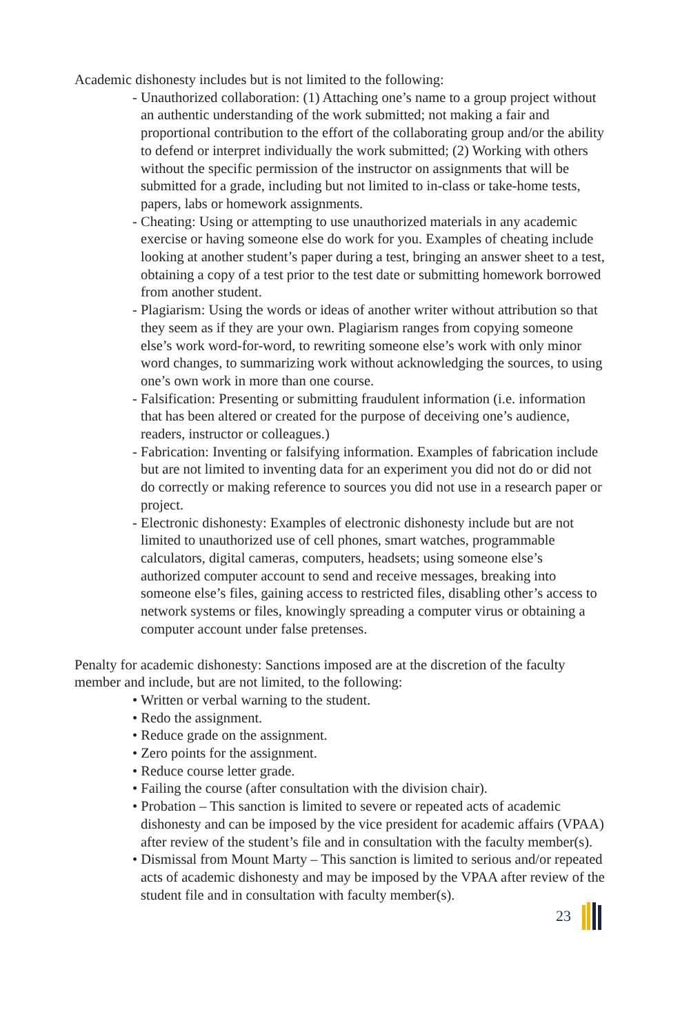Academic dishonesty includes but is not limited to the following:
- Unauthorized collaboration: (1) Attaching one’s name to a group project without an authentic understanding of the work submitted; not making a fair and proportional contribution to the effort of the collaborating group and/or the ability to defend or interpret individually the work submitted; (2) Working with others without the specific permission of the instructor on assignments that will be submitted for a grade, including but not limited to in-class or take-home tests, papers, labs or homework assignments.
- Cheating: Using or attempting to use unauthorized materials in any academic exercise or having someone else do work for you. Examples of cheating include looking at another student’s paper during a test, bringing an answer sheet to a test, obtaining a copy of a test prior to the test date or submitting homework borrowed from another student.
- Plagiarism: Using the words or ideas of another writer without attribution so that they seem as if they are your own. Plagiarism ranges from copying someone else’s work word-for-word, to rewriting someone else’s work with only minor word changes, to summarizing work without acknowledging the sources, to using one’s own work in more than one course.
- Falsification: Presenting or submitting fraudulent information (i.e. information that has been altered or created for the purpose of deceiving one’s audience, readers, instructor or colleagues.)
- Fabrication: Inventing or falsifying information. Examples of fabrication include but are not limited to inventing data for an experiment you did not do or did not do correctly or making reference to sources you did not use in a research paper or project.
- Electronic dishonesty: Examples of electronic dishonesty include but are not limited to unauthorized use of cell phones, smart watches, programmable calculators, digital cameras, computers, headsets; using someone else’s authorized computer account to send and receive messages, breaking into someone else’s files, gaining access to restricted files, disabling other’s access to network systems or files, knowingly spreading a computer virus or obtaining a computer account under false pretenses.
Penalty for academic dishonesty: Sanctions imposed are at the discretion of the faculty member and include, but are not limited, to the following:
• Written or verbal warning to the student.
• Redo the assignment.
• Reduce grade on the assignment.
• Zero points for the assignment.
• Reduce course letter grade.
• Failing the course (after consultation with the division chair).
• Probation – This sanction is limited to severe or repeated acts of academic dishonesty and can be imposed by the vice president for academic affairs (VPAA) after review of the student’s file and in consultation with the faculty member(s).
• Dismissal from Mount Marty – This sanction is limited to serious and/or repeated acts of academic dishonesty and may be imposed by the VPAA after review of the student file and in consultation with faculty member(s).
23